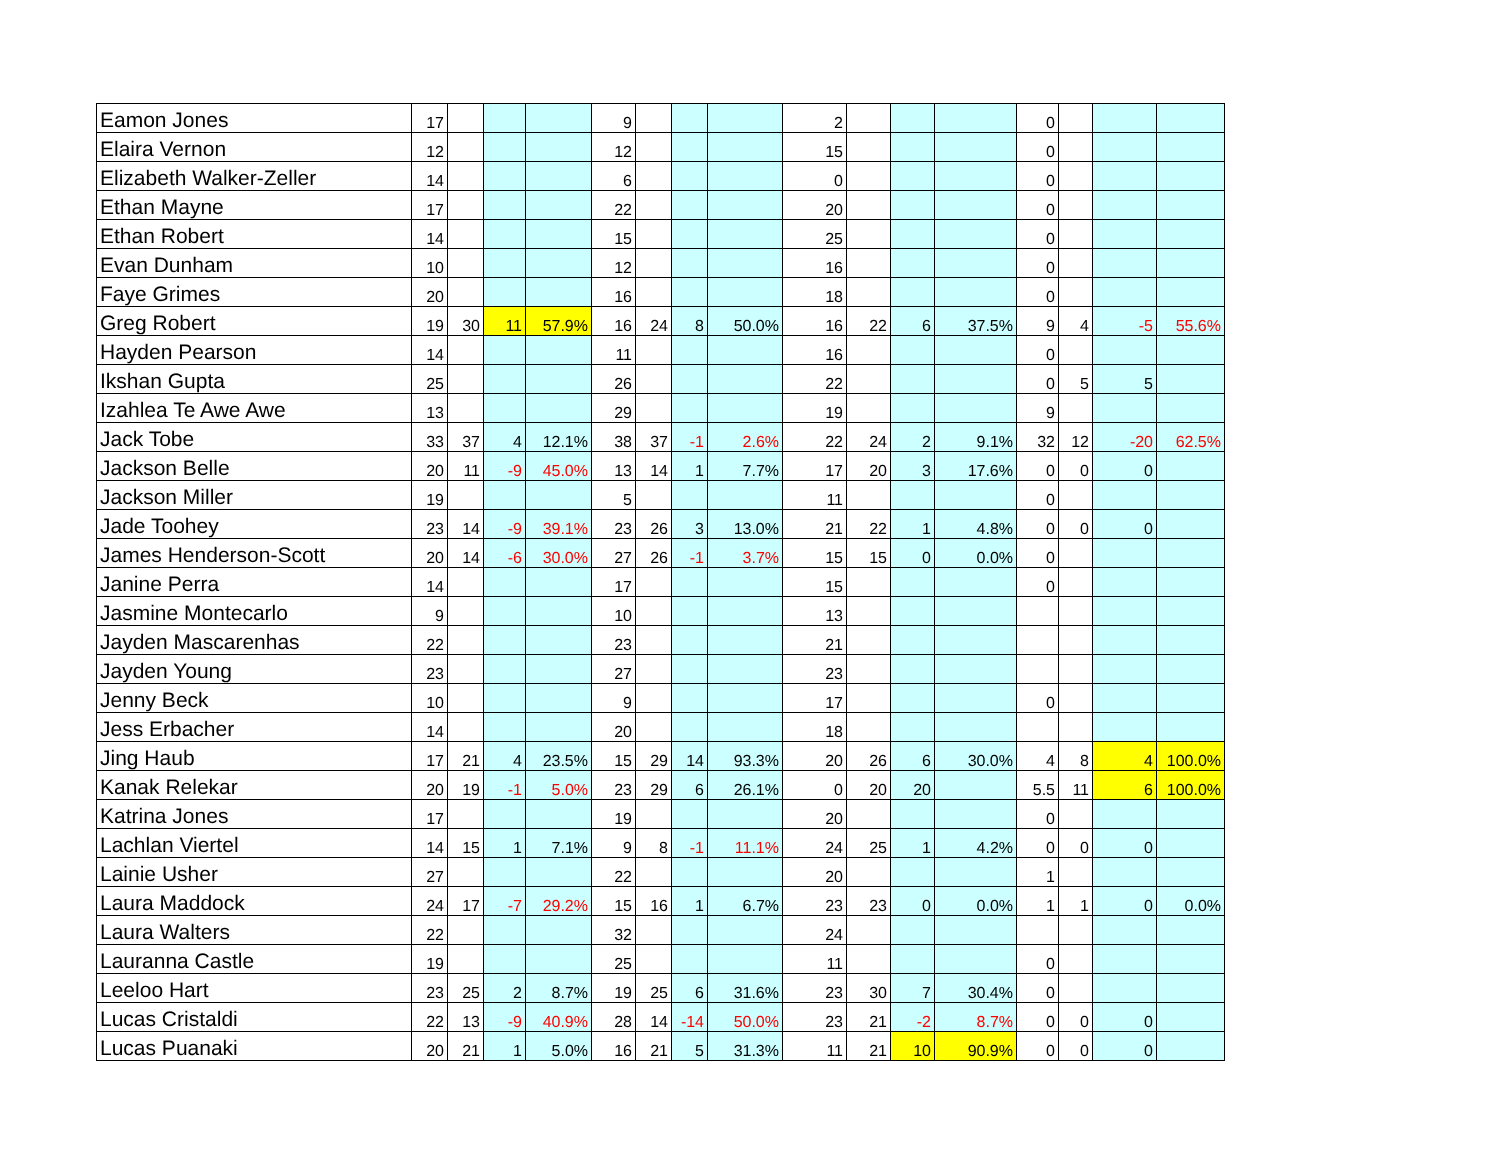| Eamon Jones | 17 | | | | 9 | | | | 2 | | | | 0 | | | |
| Elaira Vernon | 12 | | | | 12 | | | | 15 | | | | 0 | | | |
| Elizabeth Walker-Zeller | 14 | | | | 6 | | | | 0 | | | | 0 | | | |
| Ethan Mayne | 17 | | | | 22 | | | | 20 | | | | 0 | | | |
| Ethan Robert | 14 | | | | 15 | | | | 25 | | | | 0 | | | |
| Evan Dunham | 10 | | | | 12 | | | | 16 | | | | 0 | | | |
| Faye Grimes | 20 | | | | 16 | | | | 18 | | | | 0 | | | |
| Greg Robert | 19 | 30 | 11 | 57.9% | 16 | 24 | 8 | 50.0% | 16 | 22 | 6 | 37.5% | 9 | 4 | -5 | 55.6% |
| Hayden Pearson | 14 | | | | 11 | | | | 16 | | | | 0 | | | |
| Ikshan Gupta | 25 | | | | 26 | | | | 22 | | | | 0 | 5 | 5 | |
| Izahlea Te Awe Awe | 13 | | | | 29 | | | | 19 | | | | 9 | | | |
| Jack Tobe | 33 | 37 | 4 | 12.1% | 38 | 37 | -1 | 2.6% | 22 | 24 | 2 | 9.1% | 32 | 12 | -20 | 62.5% |
| Jackson Belle | 20 | 11 | -9 | 45.0% | 13 | 14 | 1 | 7.7% | 17 | 20 | 3 | 17.6% | 0 | 0 | 0 | |
| Jackson Miller | 19 | | | | 5 | | | | 11 | | | | 0 | | | |
| Jade Toohey | 23 | 14 | -9 | 39.1% | 23 | 26 | 3 | 13.0% | 21 | 22 | 1 | 4.8% | 0 | 0 | 0 | |
| James Henderson-Scott | 20 | 14 | -6 | 30.0% | 27 | 26 | -1 | 3.7% | 15 | 15 | 0 | 0.0% | 0 | | | |
| Janine Perra | 14 | | | | 17 | | | | 15 | | | | 0 | | | |
| Jasmine Montecarlo | 9 | | | | 10 | | | | 13 | | | | | | | |
| Jayden Mascarenhas | 22 | | | | 23 | | | | 21 | | | | | | | |
| Jayden Young | 23 | | | | 27 | | | | 23 | | | | | | | |
| Jenny Beck | 10 | | | | 9 | | | | 17 | | | | 0 | | | |
| Jess Erbacher | 14 | | | | 20 | | | | 18 | | | | | | | |
| Jing Haub | 17 | 21 | 4 | 23.5% | 15 | 29 | 14 | 93.3% | 20 | 26 | 6 | 30.0% | 4 | 8 | 4 | 100.0% |
| Kanak Relekar | 20 | 19 | -1 | 5.0% | 23 | 29 | 6 | 26.1% | 0 | 20 | 20 | | 5.5 | 11 | 6 | 100.0% |
| Katrina Jones | 17 | | | | 19 | | | | 20 | | | | 0 | | | |
| Lachlan Viertel | 14 | 15 | 1 | 7.1% | 9 | 8 | -1 | 11.1% | 24 | 25 | 1 | 4.2% | 0 | 0 | 0 | |
| Lainie Usher | 27 | | | | 22 | | | | 20 | | | | 1 | | | |
| Laura Maddock | 24 | 17 | -7 | 29.2% | 15 | 16 | 1 | 6.7% | 23 | 23 | 0 | 0.0% | 1 | 1 | 0 | 0.0% |
| Laura Walters | 22 | | | | 32 | | | | 24 | | | | | | | |
| Lauranna Castle | 19 | | | | 25 | | | | 11 | | | | 0 | | | |
| Leeloo Hart | 23 | 25 | 2 | 8.7% | 19 | 25 | 6 | 31.6% | 23 | 30 | 7 | 30.4% | 0 | | | |
| Lucas Cristaldi | 22 | 13 | -9 | 40.9% | 28 | 14 | -14 | 50.0% | 23 | 21 | -2 | 8.7% | 0 | 0 | 0 | |
| Lucas Puanaki | 20 | 21 | 1 | 5.0% | 16 | 21 | 5 | 31.3% | 11 | 21 | 10 | 90.9% | 0 | 0 | 0 | |